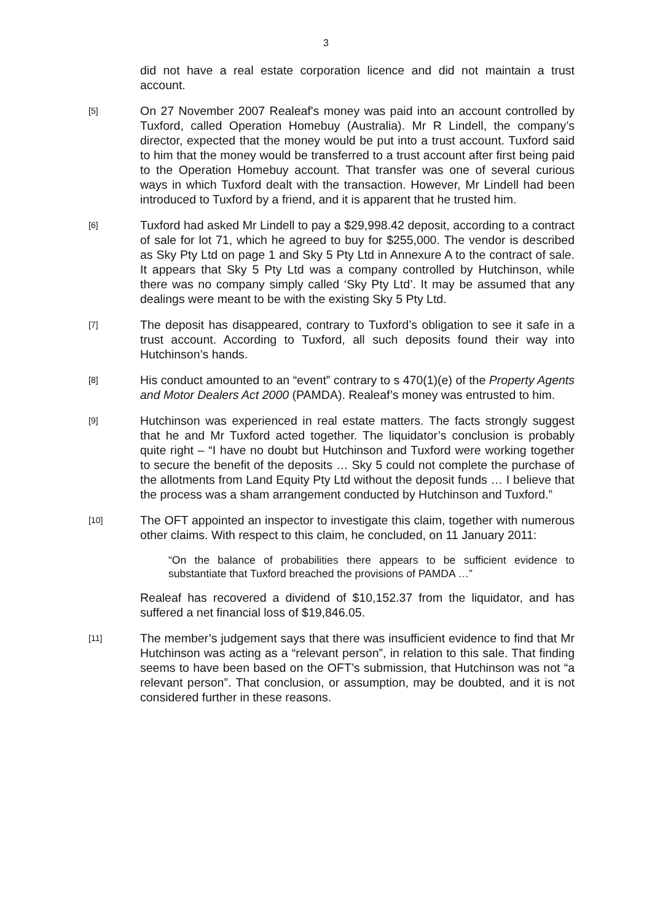3
did not have a real estate corporation licence and did not maintain a trust account.
[5]
On 27 November 2007 Realeaf's money was paid into an account controlled by Tuxford, called Operation Homebuy (Australia). Mr R Lindell, the company’s director, expected that the money would be put into a trust account. Tuxford said to him that the money would be transferred to a trust account after first being paid to the Operation Homebuy account. That transfer was one of several curious ways in which Tuxford dealt with the transaction. However, Mr Lindell had been introduced to Tuxford by a friend, and it is apparent that he trusted him.
[6]
Tuxford had asked Mr Lindell to pay a $29,998.42 deposit, according to a contract of sale for lot 71, which he agreed to buy for $255,000. The vendor is described as Sky Pty Ltd on page 1 and Sky 5 Pty Ltd in Annexure A to the contract of sale. It appears that Sky 5 Pty Ltd was a company controlled by Hutchinson, while there was no company simply called ‘Sky Pty Ltd’. It may be assumed that any dealings were meant to be with the existing Sky 5 Pty Ltd.
[7]
The deposit has disappeared, contrary to Tuxford’s obligation to see it safe in a trust account. According to Tuxford, all such deposits found their way into Hutchinson’s hands.
[8]
His conduct amounted to an “event” contrary to s 470(1)(e) of the Property Agents and Motor Dealers Act 2000 (PAMDA). Realeaf’s money was entrusted to him.
[9]
Hutchinson was experienced in real estate matters. The facts strongly suggest that he and Mr Tuxford acted together. The liquidator’s conclusion is probably quite right – “I have no doubt but Hutchinson and Tuxford were working together to secure the benefit of the deposits … Sky 5 could not complete the purchase of the allotments from Land Equity Pty Ltd without the deposit funds … I believe that the process was a sham arrangement conducted by Hutchinson and Tuxford.”
[10]
The OFT appointed an inspector to investigate this claim, together with numerous other claims. With respect to this claim, he concluded, on 11 January 2011:
“On the balance of probabilities there appears to be sufficient evidence to substantiate that Tuxford breached the provisions of PAMDA …”
Realeaf has recovered a dividend of $10,152.37 from the liquidator, and has suffered a net financial loss of $19,846.05.
[11]
The member’s judgement says that there was insufficient evidence to find that Mr Hutchinson was acting as a “relevant person”, in relation to this sale. That finding seems to have been based on the OFT’s submission, that Hutchinson was not “a relevant person”. That conclusion, or assumption, may be doubted, and it is not considered further in these reasons.